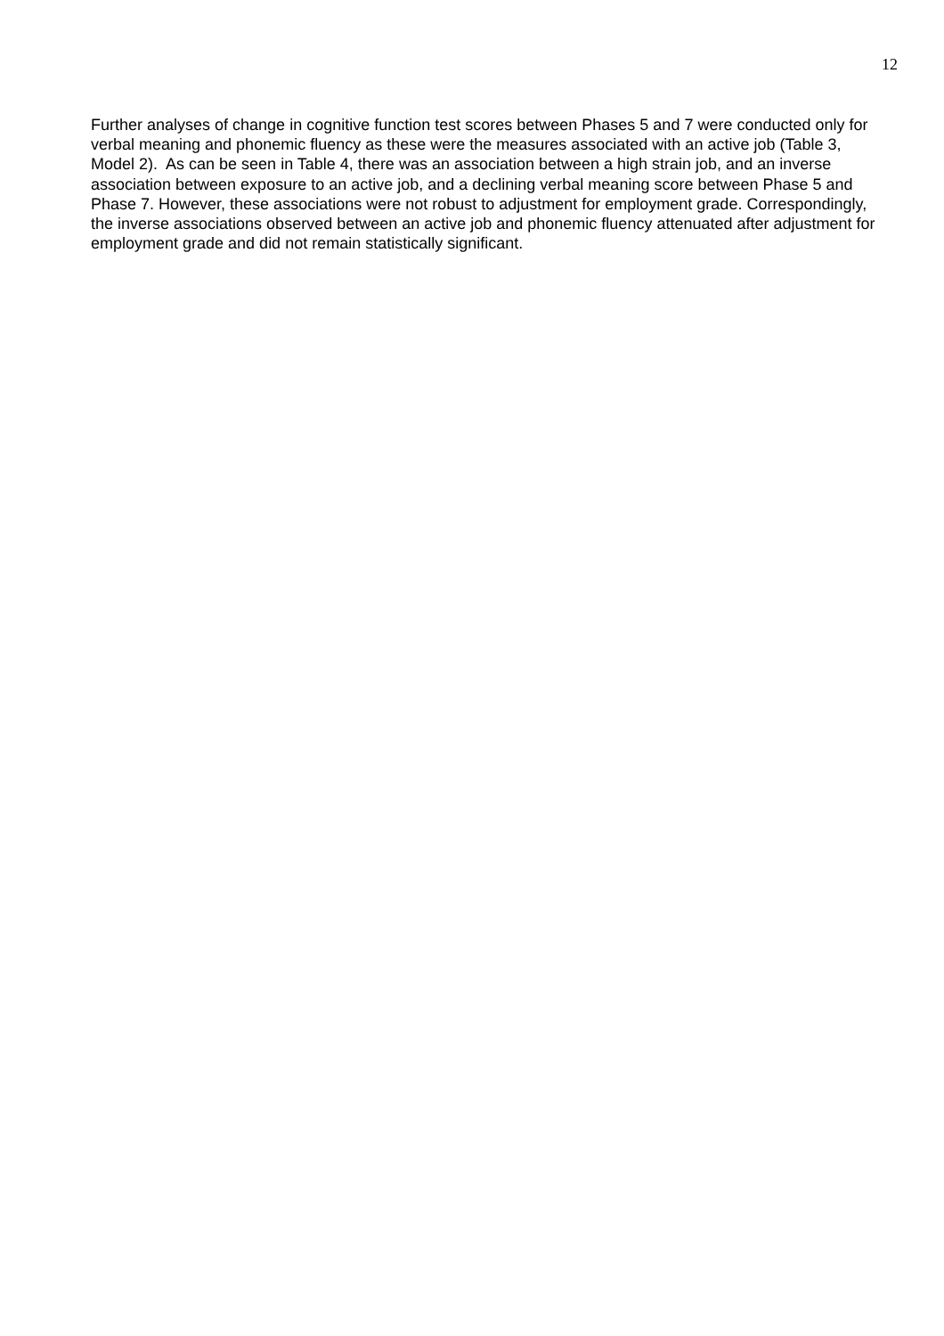12
Further analyses of change in cognitive function test scores between Phases 5 and 7 were conducted only for verbal meaning and phonemic fluency as these were the measures associated with an active job (Table 3, Model 2). As can be seen in Table 4, there was an association between a high strain job, and an inverse association between exposure to an active job, and a declining verbal meaning score between Phase 5 and Phase 7. However, these associations were not robust to adjustment for employment grade. Correspondingly, the inverse associations observed between an active job and phonemic fluency attenuated after adjustment for employment grade and did not remain statistically significant.